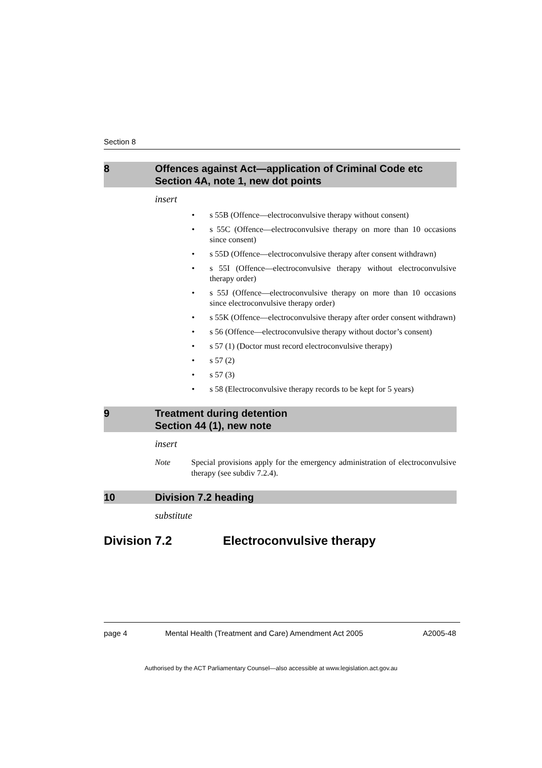Section 8
8 Offences against Act—application of Criminal Code etc
Section 4A, note 1, new dot points
insert
• s 55B (Offence—electroconvulsive therapy without consent)
• s 55C (Offence—electroconvulsive therapy on more than 10 occasions since consent)
• s 55D (Offence—electroconvulsive therapy after consent withdrawn)
• s 55I (Offence—electroconvulsive therapy without electroconvulsive therapy order)
• s 55J (Offence—electroconvulsive therapy on more than 10 occasions since electroconvulsive therapy order)
• s 55K (Offence—electroconvulsive therapy after order consent withdrawn)
• s 56 (Offence—electroconvulsive therapy without doctor’s consent)
• s 57 (1) (Doctor must record electroconvulsive therapy)
• s 57 (2)
• s 57 (3)
• s 58 (Electroconvulsive therapy records to be kept for 5 years)
9 Treatment during detention
Section 44 (1), new note
insert
Note Special provisions apply for the emergency administration of electroconvulsive therapy (see subdiv 7.2.4).
10 Division 7.2 heading
substitute
Division 7.2 Electroconvulsive therapy
page 4 Mental Health (Treatment and Care) Amendment Act 2005
A2005-48
Authorised by the ACT Parliamentary Counsel—also accessible at www.legislation.act.gov.au